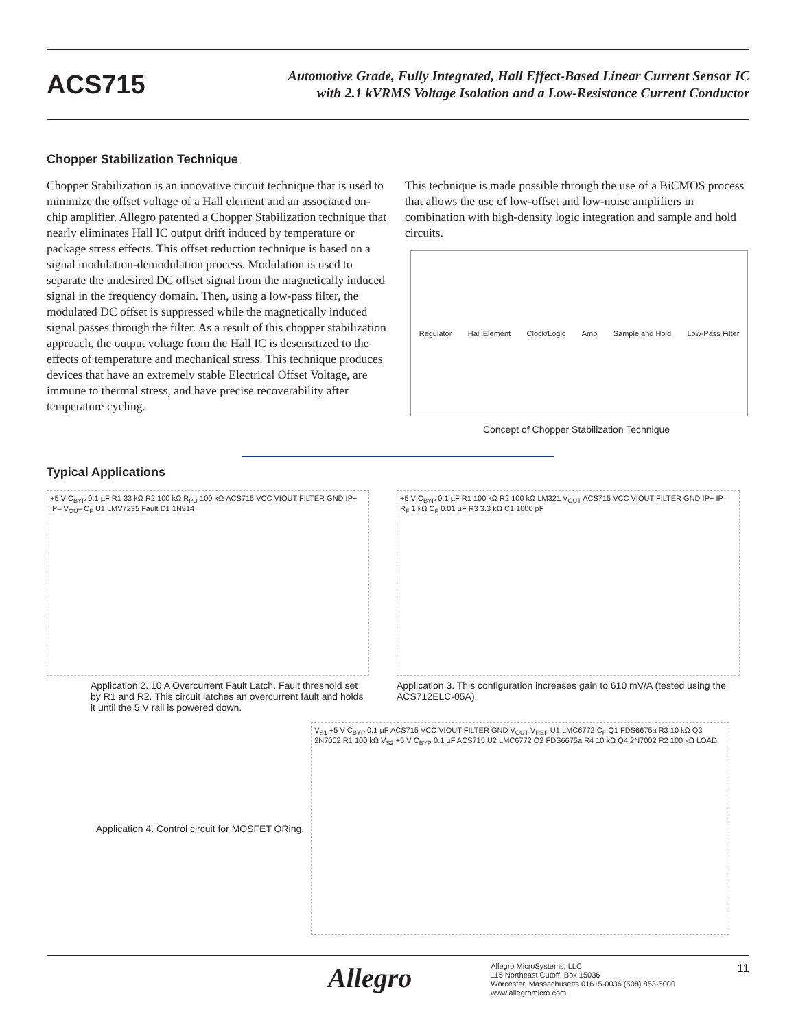ACS715
Automotive Grade, Fully Integrated, Hall Effect-Based Linear Current Sensor IC
with 2.1 kVRMS Voltage Isolation and a Low-Resistance Current Conductor
Chopper Stabilization Technique
Chopper Stabilization is an innovative circuit technique that is used to minimize the offset voltage of a Hall element and an associated on-chip amplifier. Allegro patented a Chopper Stabilization technique that nearly eliminates Hall IC output drift induced by temperature or package stress effects. This offset reduction technique is based on a signal modulation-demodulation process. Modulation is used to separate the undesired DC offset signal from the magnetically induced signal in the frequency domain. Then, using a low-pass filter, the modulated DC offset is suppressed while the magnetically induced signal passes through the filter. As a result of this chopper stabilization approach, the output voltage from the Hall IC is desensitized to the effects of temperature and mechanical stress. This technique produces devices that have an extremely stable Electrical Offset Voltage, are immune to thermal stress, and have precise recoverability after temperature cycling.
This technique is made possible through the use of a BiCMOS process that allows the use of low-offset and low-noise amplifiers in combination with high-density logic integration and sample and hold circuits.
Regulator Hall Element Clock/Logic Amp Sample and Hold Low-Pass Filter
Concept of Chopper Stabilization Technique
Typical Applications
+5 V C<sub>BYP</sub> 0.1 µF R1 33 kΩ R2 100 kΩ R<sub>PU</sub> 100 kΩ ACS715 VCC VIOUT FILTER GND IP+ IP– V<sub>OUT</sub> C<sub>F</sub> U1 LMV7235 Fault D1 1N914
Application 2. 10 A Overcurrent Fault Latch. Fault threshold set by R1 and R2. This circuit latches an overcurrent fault and holds it until the 5 V rail is powered down.
+5 V C<sub>BYP</sub> 0.1 µF R1 100 kΩ R2 100 kΩ LM321 V<sub>OUT</sub> ACS715 VCC VIOUT FILTER GND IP+ IP– R<sub>F</sub> 1 kΩ C<sub>F</sub> 0.01 µF R3 3.3 kΩ C1 1000 pF
Application 3. This configuration increases gain to 610 mV/A (tested using the ACS712ELC-05A).
Application 4. Control circuit for MOSFET ORing.
V<sub>S1</sub> +5 V C<sub>BYP</sub> 0.1 µF ACS715 VCC VIOUT FILTER GND V<sub>OUT</sub> V<sub>REF</sub> U1 LMC6772 C<sub>F</sub> Q1 FDS6675a R3 10 kΩ Q3 2N7002 R1 100 kΩ V<sub>S2</sub> +5 V C<sub>BYP</sub> 0.1 µF ACS715 U2 LMC6772 Q2 FDS6675a R4 10 kΩ Q4 2N7002 R2 100 kΩ LOAD
Allegro
Allegro MicroSystems, LLC
115 Northeast Cutoff, Box 15036
Worcester, Massachusetts 01615-0036 (508) 853-5000
www.allegromicro.com
11